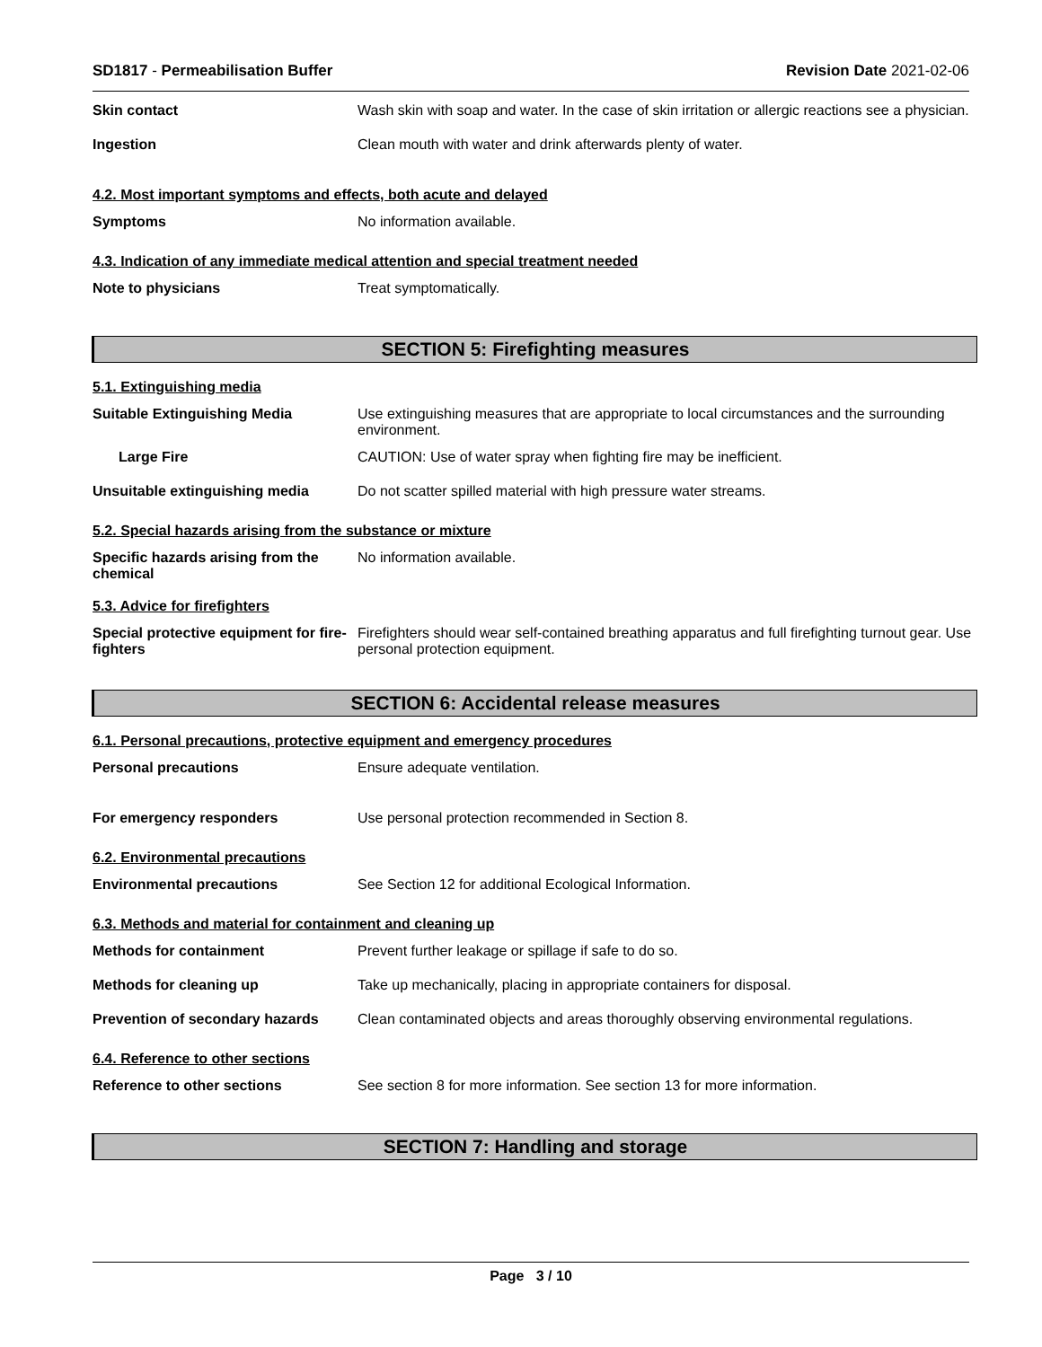SD1817 - Permeabilisation Buffer Revision Date 2021-02-06
Skin contact Wash skin with soap and water. In the case of skin irritation or allergic reactions see a physician.
Ingestion Clean mouth with water and drink afterwards plenty of water.
4.2. Most important symptoms and effects, both acute and delayed
Symptoms No information available.
4.3. Indication of any immediate medical attention and special treatment needed
Note to physicians Treat symptomatically.
SECTION 5: Firefighting measures
5.1. Extinguishing media
Suitable Extinguishing Media Use extinguishing measures that are appropriate to local circumstances and the surrounding environment.
Large Fire CAUTION: Use of water spray when fighting fire may be inefficient.
Unsuitable extinguishing media Do not scatter spilled material with high pressure water streams.
5.2. Special hazards arising from the substance or mixture
Specific hazards arising from the chemical
No information available.
5.3. Advice for firefighters
Special protective equipment for fire-fighters
Firefighters should wear self-contained breathing apparatus and full firefighting turnout gear. Use personal protection equipment.
SECTION 6: Accidental release measures
6.1. Personal precautions, protective equipment and emergency procedures
Personal precautions Ensure adequate ventilation.
For emergency responders Use personal protection recommended in Section 8.
6.2. Environmental precautions
Environmental precautions See Section 12 for additional Ecological Information.
6.3. Methods and material for containment and cleaning up
Methods for containment Prevent further leakage or spillage if safe to do so.
Methods for cleaning up Take up mechanically, placing in appropriate containers for disposal.
Prevention of secondary hazards
Clean contaminated objects and areas thoroughly observing environmental regulations.
6.4. Reference to other sections
Reference to other sections See section 8 for more information. See section 13 for more information.
SECTION 7: Handling and storage
Page 3 / 10